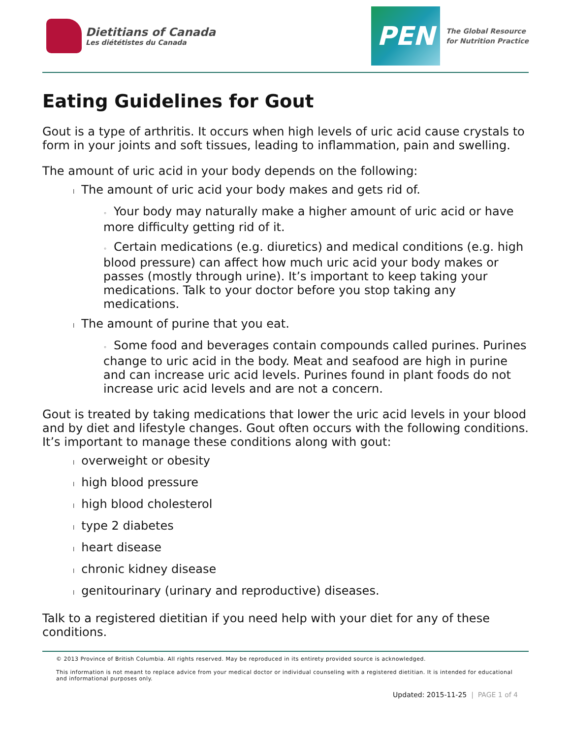Dietitians of Canada
Les diététistes du Canada
PEN
The Global Resource
for Nutrition Practice
Eating Guidelines for Gout
Gout is a type of arthritis. It occurs when high levels of uric acid cause crystals to form in your joints and soft tissues, leading to inflammation, pain and swelling.
The amount of uric acid in your body depends on the following:
l The amount of uric acid your body makes and gets rid of.
◦ Your body may naturally make a higher amount of uric acid or have more difficulty getting rid of it.
◦ Certain medications (e.g. diuretics) and medical conditions (e.g. high blood pressure) can affect how much uric acid your body makes or passes (mostly through urine). It’s important to keep taking your medications. Talk to your doctor before you stop taking any medications.
l The amount of purine that you eat.
◦ Some food and beverages contain compounds called purines. Purines change to uric acid in the body. Meat and seafood are high in purine and can increase uric acid levels. Purines found in plant foods do not increase uric acid levels and are not a concern.
Gout is treated by taking medications that lower the uric acid levels in your blood and by diet and lifestyle changes. Gout often occurs with the following conditions. It’s important to manage these conditions along with gout:
loverweight or obesity
lhigh blood pressure
lhigh blood cholesterol
ltype 2 diabetes
lheart disease
lchronic kidney disease
lgenitourinary (urinary and reproductive) diseases.
Talk to a registered dietitian if you need help with your diet for any of these conditions.
© 2013 Province of British Columbia. All rights reserved. May be reproduced in its entirety provided source is acknowledged.
This information is not meant to replace advice from your medical doctor or individual counseling with a registered dietitian. It is intended for educational and informational purposes only.
Updated: 2015-11-25 | PAGE 1 of 4